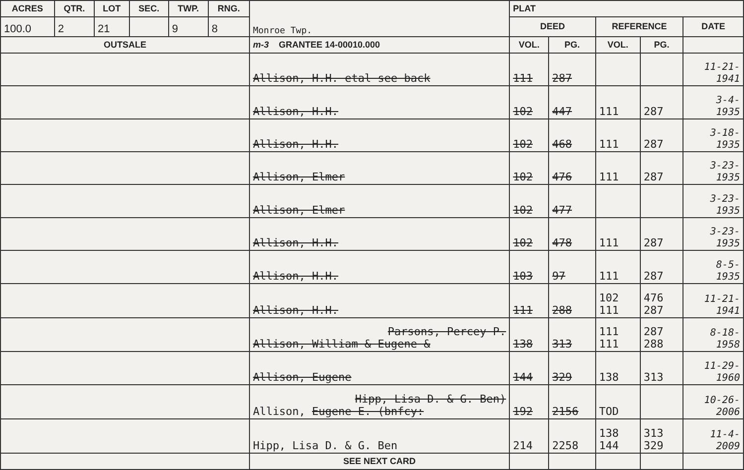| ACRES | QTR. | LOT | SEC. | TWP. | RNG. | Monroe Twp. | PLAT | | | | |
| --- | --- | --- | --- | --- | --- | --- | --- | --- | --- | --- | --- |
| 100.0 | 2 | 21 | | 9 | 8 | | DEED | | REFERENCE | | DATE |
| OUTSALE | | | | | | m-3 GRANTEE 14-00010.000 | VOL. | PG. | VOL. | PG. | |
| | | | | | | Allison, H.H. etal see back | 111 | 287 | | | 11-21- 1941 |
| | | | | | | Allison, H.H. | 102 | 447 | 111 | 287 | 3-4- 1935 |
| | | | | | | Allison, H.H. | 102 | 468 | 111 | 287 | 3-18- 1935 |
| | | | | | | Allison, Elmer | 102 | 476 | 111 | 287 | 3-23- 1935 |
| | | | | | | Allison, Elmer | 102 | 477 | | | 3-23- 1935 |
| | | | | | | Allison, H.H. | 102 | 478 | 111 | 287 | 3-23- 1935 |
| | | | | | | Allison, H.H. | 103 | 97 | 111 | 287 | 8-5- 1935 |
| | | | | | | Allison, H.H. | 111 | 288 | 102 111 | 476 287 | 11-21- 1941 |
| | | | | | | Parsons, Percey P. Allison, William & Eugene & | 138 | 313 | 111 111 | 287 288 | 8-18- 1958 |
| | | | | | | Allison, Eugene | 144 | 329 | 138 | 313 | 11-29- 1960 |
| | | | | | | Hipp, Lisa D. & G. Ben) Allison, Eugene E. (bnfcy: | 192 | 2156 | TOD | | 10-26- 2006 |
| | | | | | | Hipp, Lisa D. & G. Ben | 214 | 2258 | 138 144 | 313 329 | 11-4- 2009 |
| | | | | | | SEE NEXT CARD | | | | | |